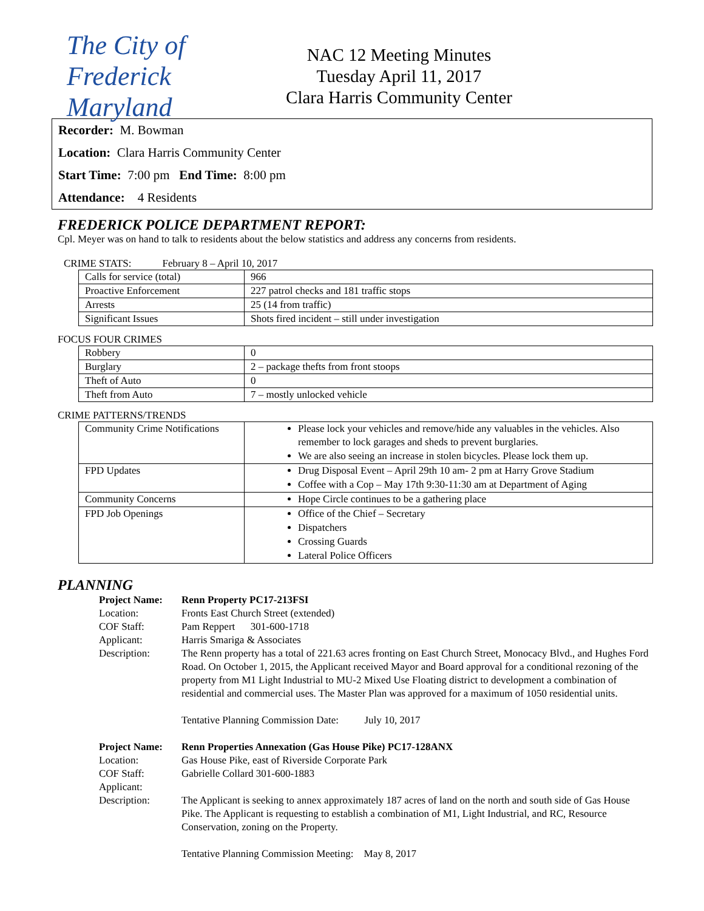The City of Frederick Maryland
NAC 12 Meeting Minutes
Tuesday April 11, 2017
Clara Harris Community Center
Recorder: M. Bowman
Location: Clara Harris Community Center
Start Time: 7:00 pm End Time: 8:00 pm
Attendance: 4 Residents
FREDERICK POLICE DEPARTMENT REPORT:
Cpl. Meyer was on hand to talk to residents about the below statistics and address any concerns from residents.
CRIME STATS: February 8 – April 10, 2017
| Calls for service (total) | 966 |
| Proactive Enforcement | 227 patrol checks and 181 traffic stops |
| Arrests | 25 (14 from traffic) |
| Significant Issues | Shots fired incident – still under investigation |
FOCUS FOUR CRIMES
| Robbery | 0 |
| Burglary | 2 – package thefts from front stoops |
| Theft of Auto | 0 |
| Theft from Auto | 7 – mostly unlocked vehicle |
CRIME PATTERNS/TRENDS
| Community Crime Notifications | Please lock your vehicles and remove/hide any valuables in the vehicles. Also remember to lock garages and sheds to prevent burglaries. We are also seeing an increase in stolen bicycles. Please lock them up. |
| FPD Updates | Drug Disposal Event – April 29th 10 am- 2 pm at Harry Grove Stadium Coffee with a Cop – May 17th 9:30-11:30 am at Department of Aging |
| Community Concerns | Hope Circle continues to be a gathering place |
| FPD Job Openings | Office of the Chief – Secretary Dispatchers Crossing Guards Lateral Police Officers |
PLANNING
Project Name: Renn Property PC17-213FSI Location: Fronts East Church Street (extended) COF Staff: Pam Reppert 301-600-1718 Applicant: Harris Smariga & Associates Description: The Renn property has a total of 221.63 acres fronting on East Church Street, Monocacy Blvd., and Hughes Ford Road. On October 1, 2015, the Applicant received Mayor and Board approval for a conditional rezoning of the property from M1 Light Industrial to MU-2 Mixed Use Floating district to development a combination of residential and commercial uses. The Master Plan was approved for a maximum of 1050 residential units.
Tentative Planning Commission Date: July 10, 2017
Project Name: Renn Properties Annexation (Gas House Pike) PC17-128ANX Location: Gas House Pike, east of Riverside Corporate Park COF Staff: Gabrielle Collard 301-600-1883 Applicant: Description: The Applicant is seeking to annex approximately 187 acres of land on the north and south side of Gas House Pike. The Applicant is requesting to establish a combination of M1, Light Industrial, and RC, Resource Conservation, zoning on the Property.
Tentative Planning Commission Meeting: May 8, 2017